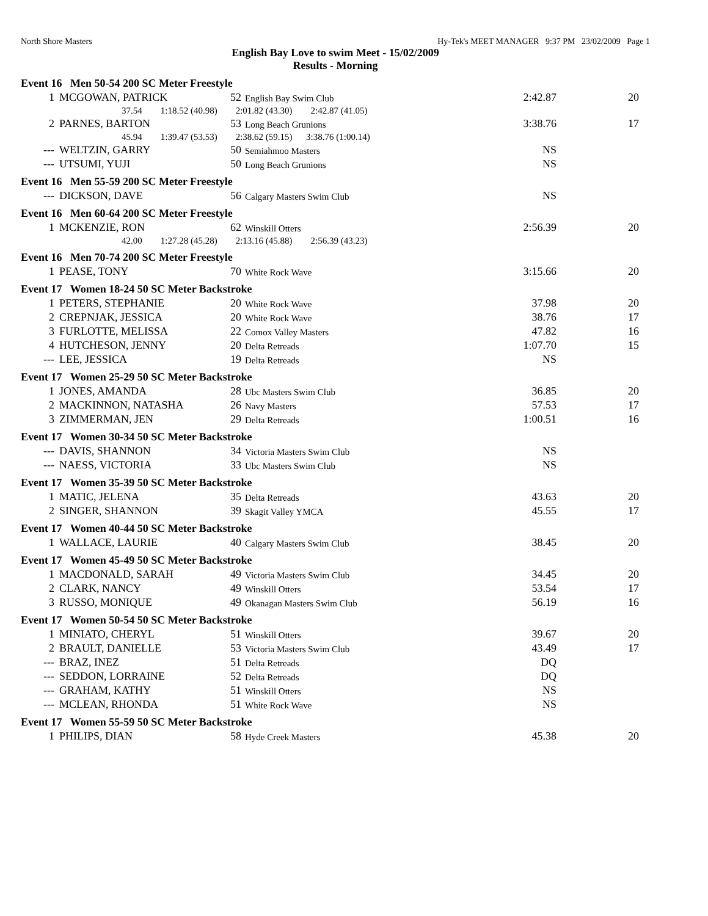North Shore Masters Hy-Tek's MEET MANAGER 9:37 PM 23/02/2009 Page 1
English Bay Love to swim Meet - 15/02/2009
Results - Morning
Event 16 Men 50-54 200 SC Meter Freestyle
| 1 | MCGOWAN, PATRICK | 52 | English Bay Swim Club | 2:42.87 | 20 |
| 37.54 1:18.52 (40.98) 2:01.82 (43.30) 2:42.87 (41.05) | | | | | |
| 2 | PARNES, BARTON | 53 | Long Beach Grunions | 3:38.76 | 17 |
| 45.94 1:39.47 (53.53) 2:38.62 (59.15) 3:38.76 (1:00.14) | | | | | |
| --- | WELTZIN, GARRY | 50 | Semiahmoo Masters | NS | |
| --- | UTSUMI, YUJI | 50 | Long Beach Grunions | NS | |
Event 16 Men 55-59 200 SC Meter Freestyle
| --- | DICKSON, DAVE | 56 | Calgary Masters Swim Club | NS | |
Event 16 Men 60-64 200 SC Meter Freestyle
| 1 | MCKENZIE, RON | 62 | Winskill Otters | 2:56.39 | 20 |
| 42.00 1:27.28 (45.28) 2:13.16 (45.88) 2:56.39 (43.23) | | | | | |
Event 16 Men 70-74 200 SC Meter Freestyle
| 1 | PEASE, TONY | 70 | White Rock Wave | 3:15.66 | 20 |
Event 17 Women 18-24 50 SC Meter Backstroke
| 1 | PETERS, STEPHANIE | 20 | White Rock Wave | 37.98 | 20 |
| 2 | CREPNJAK, JESSICA | 20 | White Rock Wave | 38.76 | 17 |
| 3 | FURLOTTE, MELISSA | 22 | Comox Valley Masters | 47.82 | 16 |
| 4 | HUTCHESON, JENNY | 20 | Delta Retreads | 1:07.70 | 15 |
| --- | LEE, JESSICA | 19 | Delta Retreads | NS | |
Event 17 Women 25-29 50 SC Meter Backstroke
| 1 | JONES, AMANDA | 28 | Ubc Masters Swim Club | 36.85 | 20 |
| 2 | MACKINNON, NATASHA | 26 | Navy Masters | 57.53 | 17 |
| 3 | ZIMMERMAN, JEN | 29 | Delta Retreads | 1:00.51 | 16 |
Event 17 Women 30-34 50 SC Meter Backstroke
| --- | DAVIS, SHANNON | 34 | Victoria Masters Swim Club | NS | |
| --- | NAESS, VICTORIA | 33 | Ubc Masters Swim Club | NS | |
Event 17 Women 35-39 50 SC Meter Backstroke
| 1 | MATIC, JELENA | 35 | Delta Retreads | 43.63 | 20 |
| 2 | SINGER, SHANNON | 39 | Skagit Valley YMCA | 45.55 | 17 |
Event 17 Women 40-44 50 SC Meter Backstroke
| 1 | WALLACE, LAURIE | 40 | Calgary Masters Swim Club | 38.45 | 20 |
Event 17 Women 45-49 50 SC Meter Backstroke
| 1 | MACDONALD, SARAH | 49 | Victoria Masters Swim Club | 34.45 | 20 |
| 2 | CLARK, NANCY | 49 | Winskill Otters | 53.54 | 17 |
| 3 | RUSSO, MONIQUE | 49 | Okanagan Masters Swim Club | 56.19 | 16 |
Event 17 Women 50-54 50 SC Meter Backstroke
| 1 | MINIATO, CHERYL | 51 | Winskill Otters | 39.67 | 20 |
| 2 | BRAULT, DANIELLE | 53 | Victoria Masters Swim Club | 43.49 | 17 |
| --- | BRAZ, INEZ | 51 | Delta Retreads | DQ | |
| --- | SEDDON, LORRAINE | 52 | Delta Retreads | DQ | |
| --- | GRAHAM, KATHY | 51 | Winskill Otters | NS | |
| --- | MCLEAN, RHONDA | 51 | White Rock Wave | NS | |
Event 17 Women 55-59 50 SC Meter Backstroke
| 1 | PHILIPS, DIAN | 58 | Hyde Creek Masters | 45.38 | 20 |